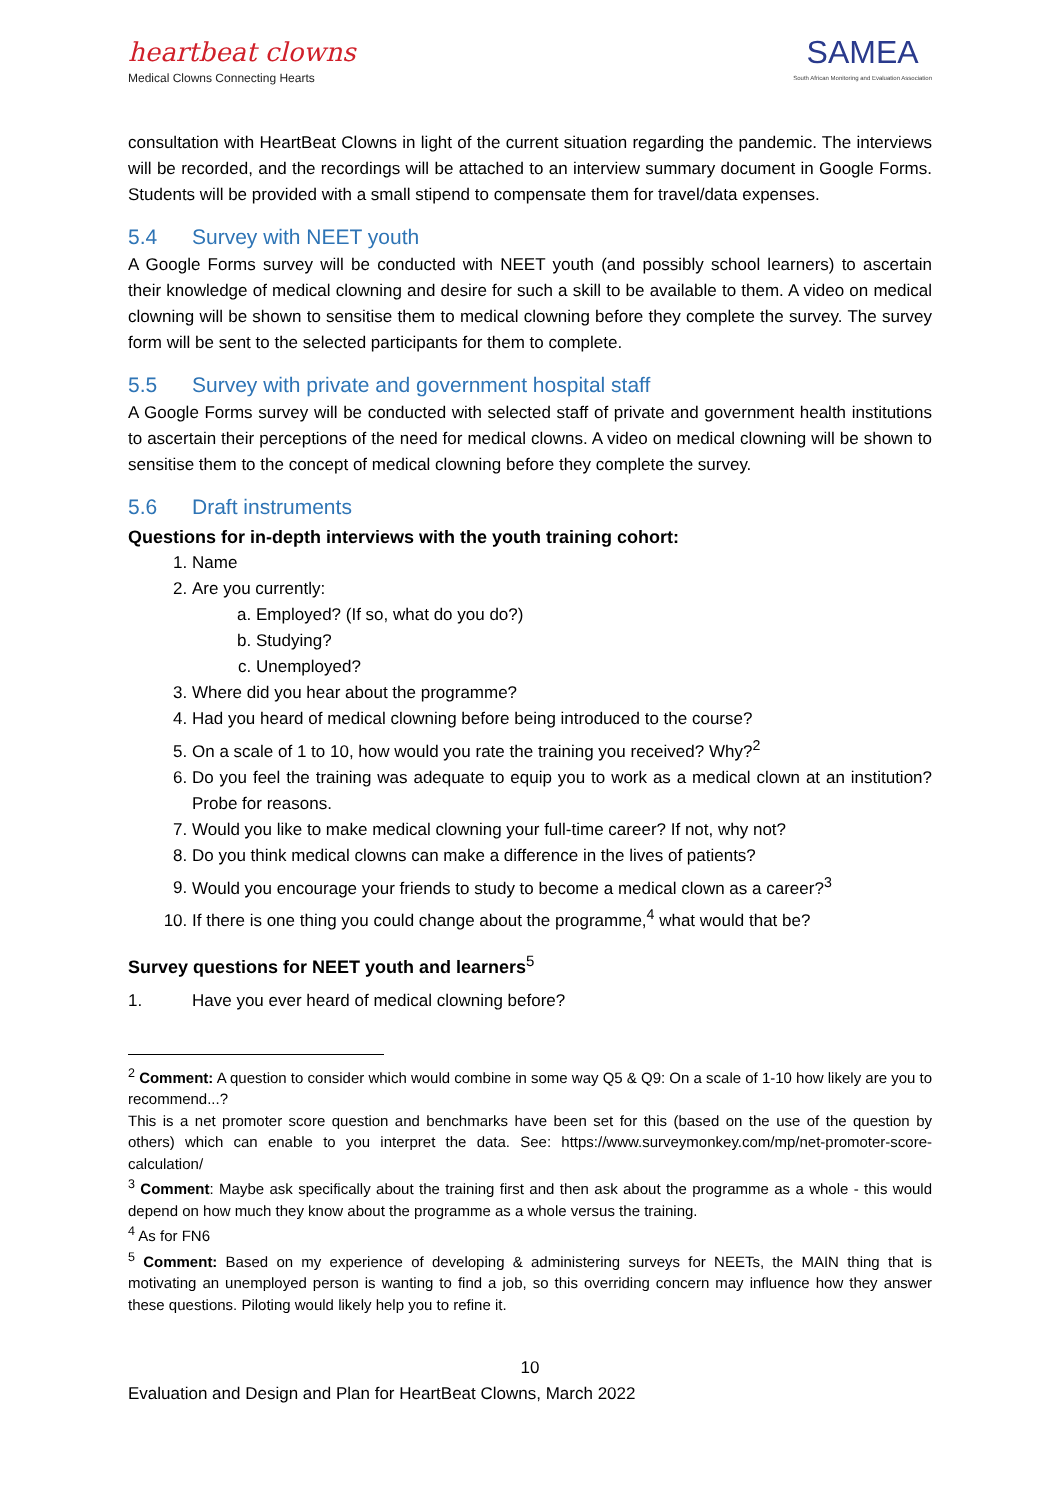heartbeat clowns
Medical Clowns Connecting Hearts
SAMEA
South African Monitoring and Evaluation Association
consultation with HeartBeat Clowns in light of the current situation regarding the pandemic. The interviews will be recorded, and the recordings will be attached to an interview summary document in Google Forms. Students will be provided with a small stipend to compensate them for travel/data expenses.
5.4 Survey with NEET youth
A Google Forms survey will be conducted with NEET youth (and possibly school learners) to ascertain their knowledge of medical clowning and desire for such a skill to be available to them. A video on medical clowning will be shown to sensitise them to medical clowning before they complete the survey. The survey form will be sent to the selected participants for them to complete.
5.5 Survey with private and government hospital staff
A Google Forms survey will be conducted with selected staff of private and government health institutions to ascertain their perceptions of the need for medical clowns. A video on medical clowning will be shown to sensitise them to the concept of medical clowning before they complete the survey.
5.6 Draft instruments
Questions for in-depth interviews with the youth training cohort:
1. Name
2. Are you currently:
a. Employed? (If so, what do you do?)
b. Studying?
c. Unemployed?
3. Where did you hear about the programme?
4. Had you heard of medical clowning before being introduced to the course?
5. On a scale of 1 to 10, how would you rate the training you received? Why?<sup>2</sup>
6. Do you feel the training was adequate to equip you to work as a medical clown at an institution? Probe for reasons.
7. Would you like to make medical clowning your full-time career? If not, why not?
8. Do you think medical clowns can make a difference in the lives of patients?
9. Would you encourage your friends to study to become a medical clown as a career?<sup>3</sup>
10. If there is one thing you could change about the programme,<sup>4</sup> what would that be?
Survey questions for NEET youth and learners<sup>5</sup>
1. Have you ever heard of medical clowning before?
<sup>2</sup> Comment: A question to consider which would combine in some way Q5 & Q9: On a scale of 1-10 how likely are you to recommend...?
This is a net promoter score question and benchmarks have been set for this (based on the use of the question by others) which can enable to you interpret the data. See: https://www.surveymonkey.com/mp/net-promoter-score-calculation/
<sup>3</sup> Comment: Maybe ask specifically about the training first and then ask about the programme as a whole - this would depend on how much they know about the programme as a whole versus the training.
<sup>4</sup> As for FN6
<sup>5</sup> Comment: Based on my experience of developing & administering surveys for NEETs, the MAIN thing that is motivating an unemployed person is wanting to find a job, so this overriding concern may influence how they answer these questions. Piloting would likely help you to refine it.
10
Evaluation and Design and Plan for HeartBeat Clowns, March 2022